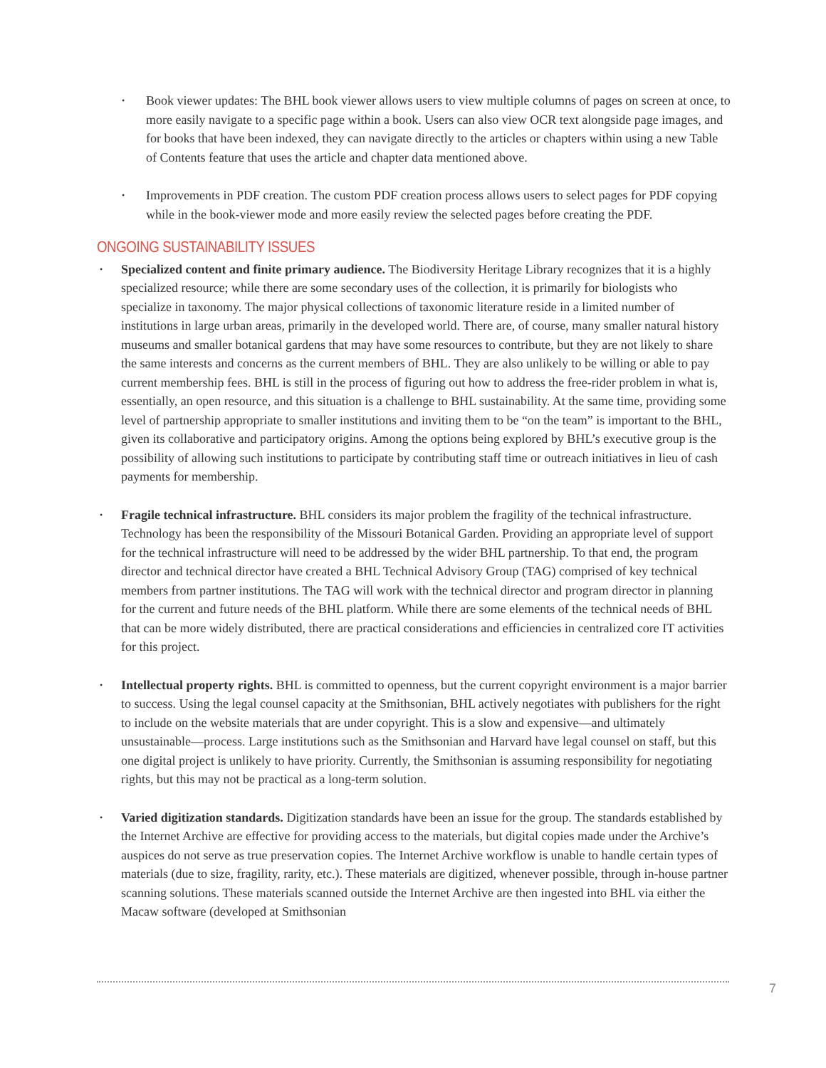• Book viewer updates: The BHL book viewer allows users to view multiple columns of pages on screen at once, to more easily navigate to a specific page within a book. Users can also view OCR text alongside page images, and for books that have been indexed, they can navigate directly to the articles or chapters within using a new Table of Contents feature that uses the article and chapter data mentioned above.
• Improvements in PDF creation. The custom PDF creation process allows users to select pages for PDF copying while in the book-viewer mode and more easily review the selected pages before creating the PDF.
ONGOING SUSTAINABILITY ISSUES
• Specialized content and finite primary audience. The Biodiversity Heritage Library recognizes that it is a highly specialized resource; while there are some secondary uses of the collection, it is primarily for biologists who specialize in taxonomy. The major physical collections of taxonomic literature reside in a limited number of institutions in large urban areas, primarily in the developed world. There are, of course, many smaller natural history museums and smaller botanical gardens that may have some resources to contribute, but they are not likely to share the same interests and concerns as the current members of BHL. They are also unlikely to be willing or able to pay current membership fees. BHL is still in the process of figuring out how to address the free-rider problem in what is, essentially, an open resource, and this situation is a challenge to BHL sustainability. At the same time, providing some level of partnership appropriate to smaller institutions and inviting them to be “on the team” is important to the BHL, given its collaborative and participatory origins. Among the options being explored by BHL’s executive group is the possibility of allowing such institutions to participate by contributing staff time or outreach initiatives in lieu of cash payments for membership.
• Fragile technical infrastructure. BHL considers its major problem the fragility of the technical infrastructure. Technology has been the responsibility of the Missouri Botanical Garden. Providing an appropriate level of support for the technical infrastructure will need to be addressed by the wider BHL partnership. To that end, the program director and technical director have created a BHL Technical Advisory Group (TAG) comprised of key technical members from partner institutions. The TAG will work with the technical director and program director in planning for the current and future needs of the BHL platform. While there are some elements of the technical needs of BHL that can be more widely distributed, there are practical considerations and efficiencies in centralized core IT activities for this project.
• Intellectual property rights. BHL is committed to openness, but the current copyright environment is a major barrier to success. Using the legal counsel capacity at the Smithsonian, BHL actively negotiates with publishers for the right to include on the website materials that are under copyright. This is a slow and expensive—and ultimately unsustainable—process. Large institutions such as the Smithsonian and Harvard have legal counsel on staff, but this one digital project is unlikely to have priority. Currently, the Smithsonian is assuming responsibility for negotiating rights, but this may not be practical as a long-term solution.
• Varied digitization standards. Digitization standards have been an issue for the group. The standards established by the Internet Archive are effective for providing access to the materials, but digital copies made under the Archive’s auspices do not serve as true preservation copies. The Internet Archive workflow is unable to handle certain types of materials (due to size, fragility, rarity, etc.). These materials are digitized, whenever possible, through in-house partner scanning solutions. These materials scanned outside the Internet Archive are then ingested into BHL via either the Macaw software (developed at Smithsonian
7